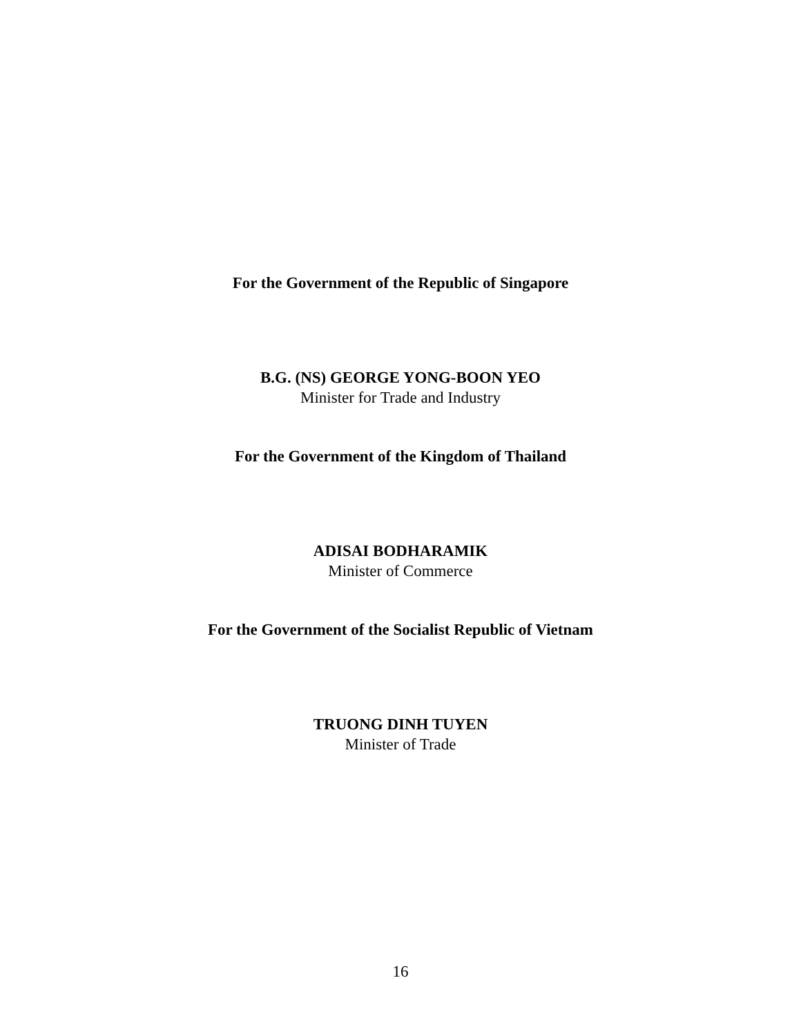For the Government of the Republic of Singapore
B.G. (NS) GEORGE YONG-BOON YEO
Minister for Trade and Industry
For the Government of the Kingdom of Thailand
ADISAI BODHARAMIK
Minister of Commerce
For the Government of the Socialist Republic of Vietnam
TRUONG DINH TUYEN
Minister of Trade
16